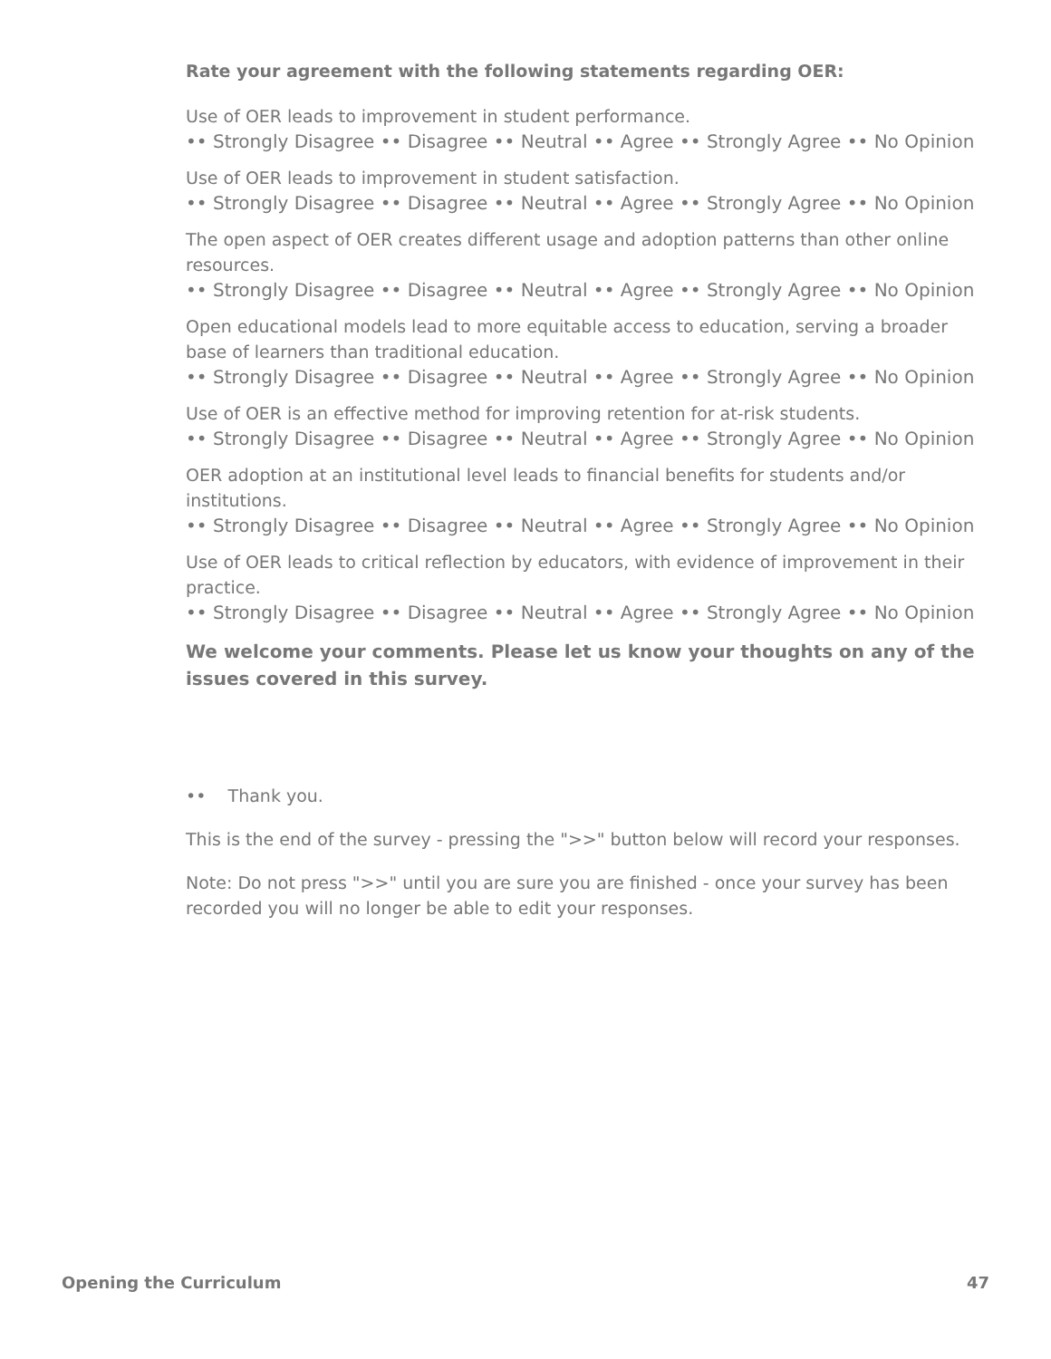Rate your agreement with the following statements regarding OER:
Use of OER leads to improvement in student performance.
•• Strongly Disagree •• Disagree •• Neutral •• Agree •• Strongly Agree •• No Opinion
Use of OER leads to improvement in student satisfaction.
•• Strongly Disagree •• Disagree •• Neutral •• Agree •• Strongly Agree •• No Opinion
The open aspect of OER creates different usage and adoption patterns than other online resources.
•• Strongly Disagree •• Disagree •• Neutral •• Agree •• Strongly Agree •• No Opinion
Open educational models lead to more equitable access to education, serving a broader base of learners than traditional education.
•• Strongly Disagree •• Disagree •• Neutral •• Agree •• Strongly Agree •• No Opinion
Use of OER is an effective method for improving retention for at-risk students.
•• Strongly Disagree •• Disagree •• Neutral •• Agree •• Strongly Agree •• No Opinion
OER adoption at an institutional level leads to financial benefits for students and/or institutions.
•• Strongly Disagree •• Disagree •• Neutral •• Agree •• Strongly Agree •• No Opinion
Use of OER leads to critical reflection by educators, with evidence of improvement in their practice.
•• Strongly Disagree •• Disagree •• Neutral •• Agree •• Strongly Agree •• No Opinion
We welcome your comments. Please let us know your thoughts on any of the issues covered in this survey.
•• Thank you.
This is the end of the survey - pressing the ">>" button below will record your responses.
Note: Do not press ">>" until you are sure you are finished - once your survey has been recorded you will no longer be able to edit your responses.
Opening the Curriculum 47